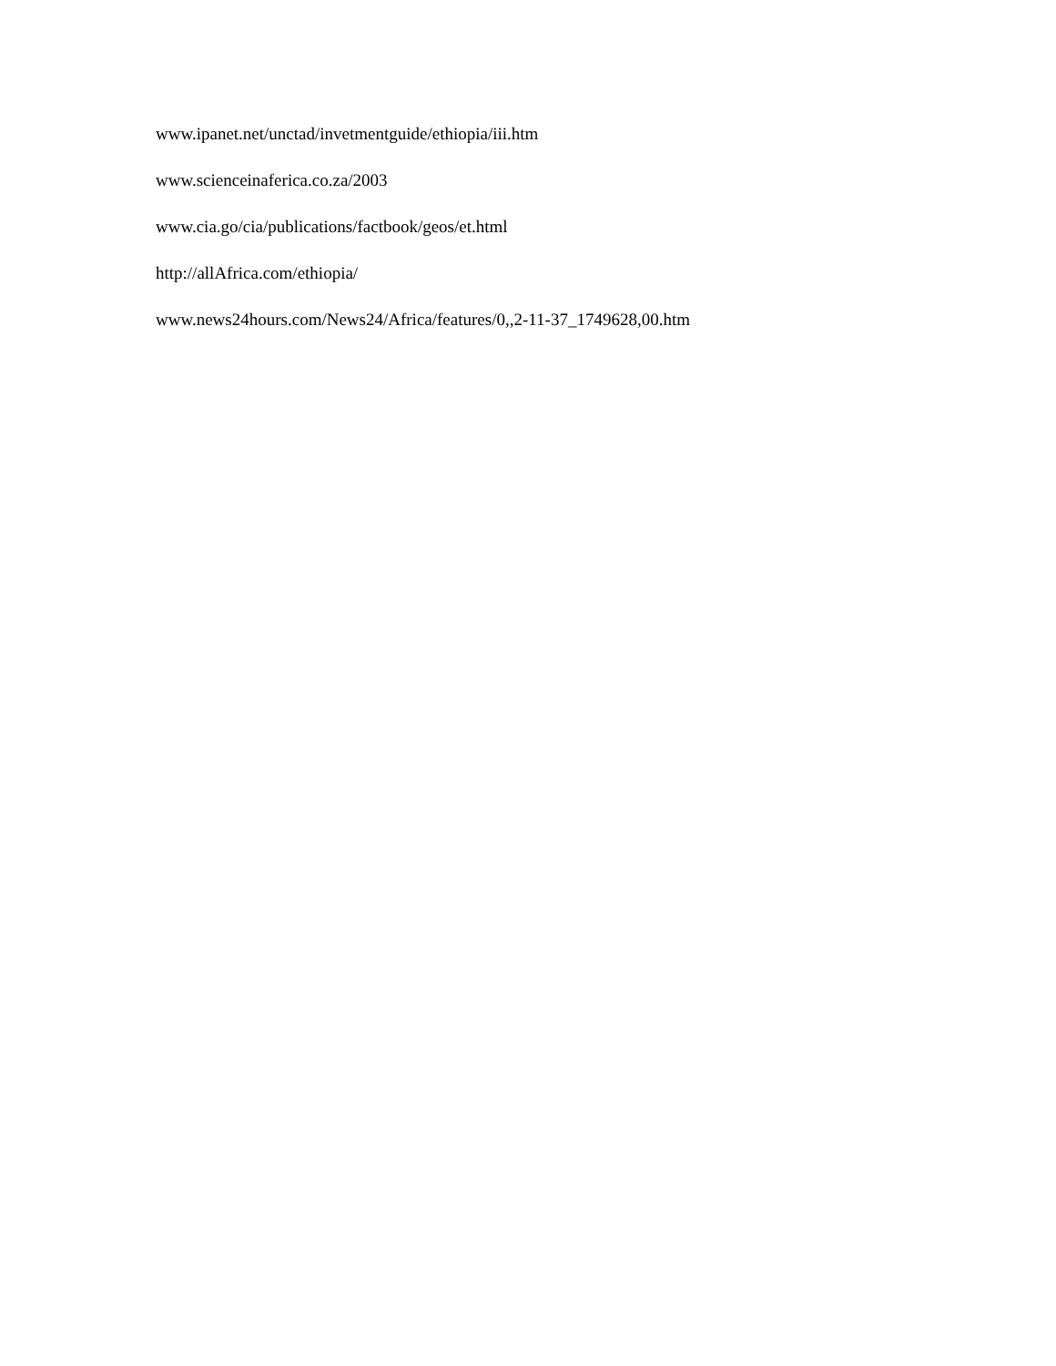www.ipanet.net/unctad/invetmentguide/ethiopia/iii.htm
www.scienceinaferica.co.za/2003
www.cia.go/cia/publications/factbook/geos/et.html
http://allAfrica.com/ethiopia/
www.news24hours.com/News24/Africa/features/0,,2-11-37_1749628,00.htm